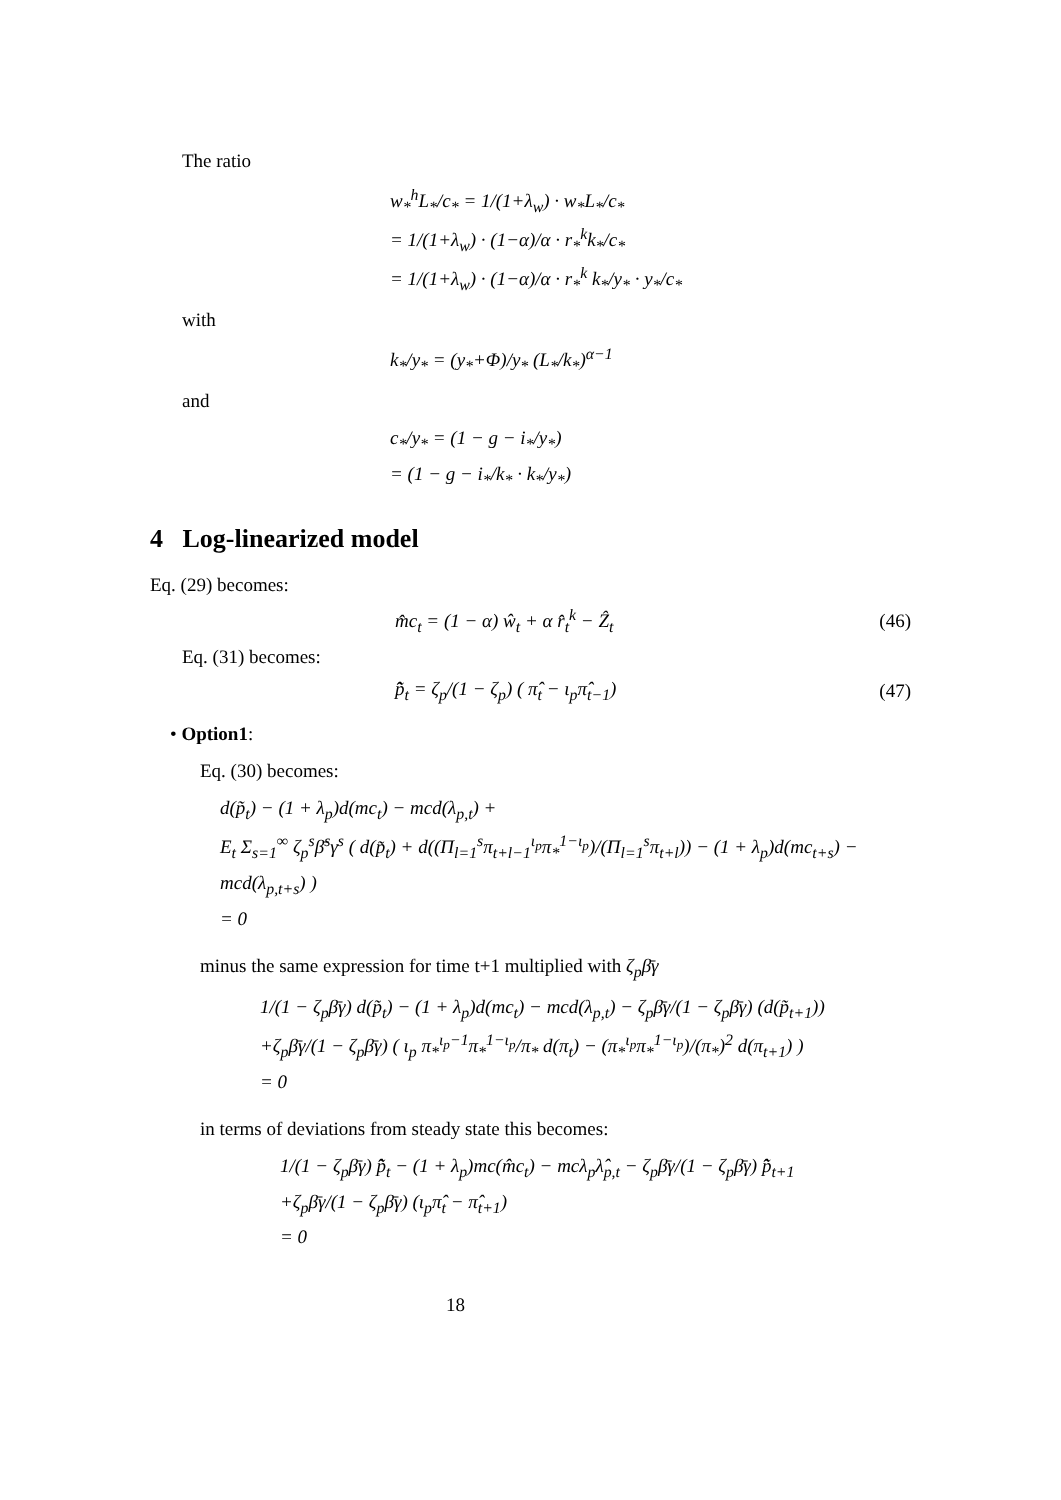The ratio
w<sub>*</sub><sup>h</sup>L<sub>*</sub>/c<sub>*</sub> = 1/(1+λ<sub>w</sub>) · w<sub>*</sub>L<sub>*</sub>/c<sub>*</sub>
= 1/(1+λ<sub>w</sub>) · (1−α)/α · r<sub>*</sub><sup>k</sup>k<sub>*</sub>/c<sub>*</sub>
= 1/(1+λ<sub>w</sub>) · (1−α)/α · r<sub>*</sub><sup>k</sup> k<sub>*</sub>/y<sub>*</sub> · y<sub>*</sub>/c<sub>*</sub>
with
k<sub>*</sub>/y<sub>*</sub> = (y<sub>*</sub>+Φ)/y<sub>*</sub> (L<sub>*</sub>/k<sub>*</sub>)<sup>α−1</sup>
and
c<sub>*</sub>/y<sub>*</sub> = (1 − g − i<sub>*</sub>/y<sub>*</sub>)
= (1 − g − i<sub>*</sub>/k<sub>*</sub> · k<sub>*</sub>/y<sub>*</sub>)
4 Log-linearized model
Eq. (29) becomes:
m̂c<sub>t</sub> = (1 − α) ŵ<sub>t</sub> + α r̂<sub>t</sub><sup>k</sup> − Ẑ<sub>t</sub> (46)
Eq. (31) becomes:
p̃̂<sub>t</sub> = ζ<sub>p</sub>/(1 − ζ<sub>p</sub>) ( π̂<sub>t</sub> − ι<sub>p</sub>π̂<sub>t−1</sub>) (47)
• Option1:
Eq. (30) becomes:
d(p̃<sub>t</sub>) − (1 + λ<sub>p</sub>)d(mc<sub>t</sub>) − mcd(λ<sub>p,t</sub>) +
E<sub>t</sub> Σ<sub>s=1</sub><sup>∞</sup> ζ<sub>p</sub><sup>s</sup>β̄<sup>s</sup>γ<sup>s</sup> ( d(p̃<sub>t</sub>) + d((Π<sub>l=1</sub><sup>s</sup>π<sub>t+l−1</sub><sup>ι<sub>p</sub></sup>π<sub>*</sub><sup>1−ι<sub>p</sub></sup>)/(Π<sub>l=1</sub><sup>s</sup>π<sub>t+l</sub>)) − (1 + λ<sub>p</sub>)d(mc<sub>t+s</sub>) − mcd(λ<sub>p,t+s</sub>) )
= 0
minus the same expression for time t+1 multiplied with ζ<sub>p</sub>β̄γ
1/(1 − ζ<sub>p</sub>β̄γ) d(p̃<sub>t</sub>) − (1 + λ<sub>p</sub>)d(mc<sub>t</sub>) − mcd(λ<sub>p,t</sub>) − ζ<sub>p</sub>β̄γ/(1 − ζ<sub>p</sub>β̄γ) (d(p̃<sub>t+1</sub>))
+ζ<sub>p</sub>β̄γ/(1 − ζ<sub>p</sub>β̄γ) ( ι<sub>p</sub> π<sub>*</sub><sup>ι<sub>p</sub>−1</sup>π<sub>*</sub><sup>1−ι<sub>p</sub></sup>/π<sub>*</sub> d(π<sub>t</sub>) − (π<sub>*</sub><sup>ι<sub>p</sub></sup>π<sub>*</sub><sup>1−ι<sub>p</sub></sup>)/(π<sub>*</sub>)<sup>2</sup> d(π<sub>t+1</sub>) )
= 0
in terms of deviations from steady state this becomes:
1/(1 − ζ<sub>p</sub>β̄γ) p̃̂<sub>t</sub> − (1 + λ<sub>p</sub>)mc(m̂c<sub>t</sub>) − mcλ<sub>p</sub>λ̂<sub>p,t</sub> − ζ<sub>p</sub>β̄γ/(1 − ζ<sub>p</sub>β̄γ) p̃̂<sub>t+1</sub>
+ζ<sub>p</sub>β̄γ/(1 − ζ<sub>p</sub>β̄γ) (ι<sub>p</sub>π̂<sub>t</sub> − π̂<sub>t+1</sub>)
= 0
18